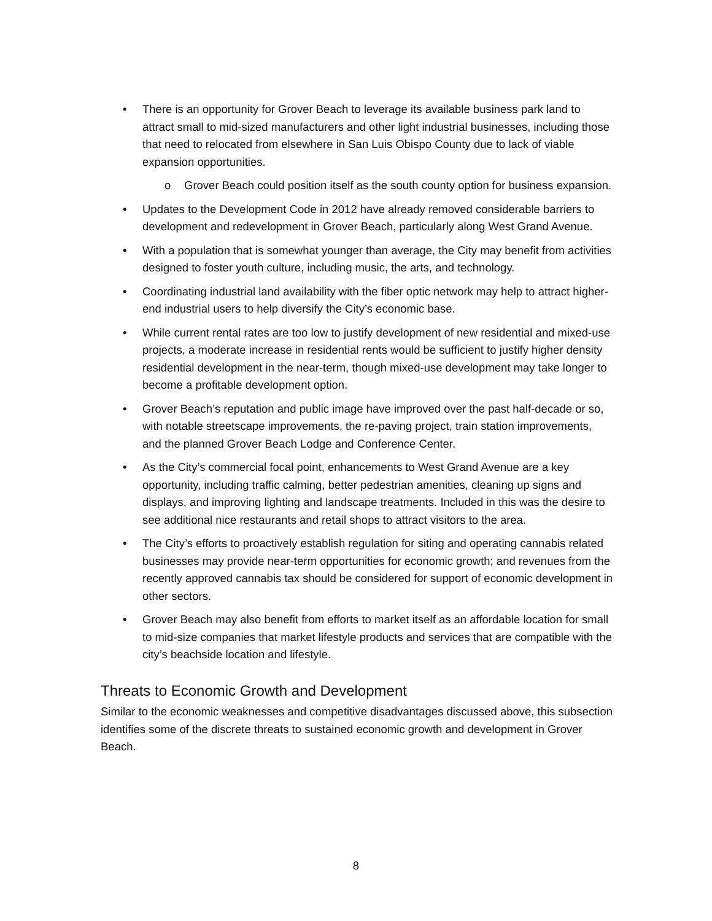• There is an opportunity for Grover Beach to leverage its available business park land to attract small to mid-sized manufacturers and other light industrial businesses, including those that need to relocated from elsewhere in San Luis Obispo County due to lack of viable expansion opportunities.
o Grover Beach could position itself as the south county option for business expansion.
• Updates to the Development Code in 2012 have already removed considerable barriers to development and redevelopment in Grover Beach, particularly along West Grand Avenue.
• With a population that is somewhat younger than average, the City may benefit from activities designed to foster youth culture, including music, the arts, and technology.
• Coordinating industrial land availability with the fiber optic network may help to attract higher-end industrial users to help diversify the City’s economic base.
• While current rental rates are too low to justify development of new residential and mixed-use projects, a moderate increase in residential rents would be sufficient to justify higher density residential development in the near-term, though mixed-use development may take longer to become a profitable development option.
• Grover Beach’s reputation and public image have improved over the past half-decade or so, with notable streetscape improvements, the re-paving project, train station improvements, and the planned Grover Beach Lodge and Conference Center.
• As the City’s commercial focal point, enhancements to West Grand Avenue are a key opportunity, including traffic calming, better pedestrian amenities, cleaning up signs and displays, and improving lighting and landscape treatments. Included in this was the desire to see additional nice restaurants and retail shops to attract visitors to the area.
• The City’s efforts to proactively establish regulation for siting and operating cannabis related businesses may provide near-term opportunities for economic growth; and revenues from the recently approved cannabis tax should be considered for support of economic development in other sectors.
• Grover Beach may also benefit from efforts to market itself as an affordable location for small to mid-size companies that market lifestyle products and services that are compatible with the city’s beachside location and lifestyle.
Threats to Economic Growth and Development
Similar to the economic weaknesses and competitive disadvantages discussed above, this subsection identifies some of the discrete threats to sustained economic growth and development in Grover Beach.
8